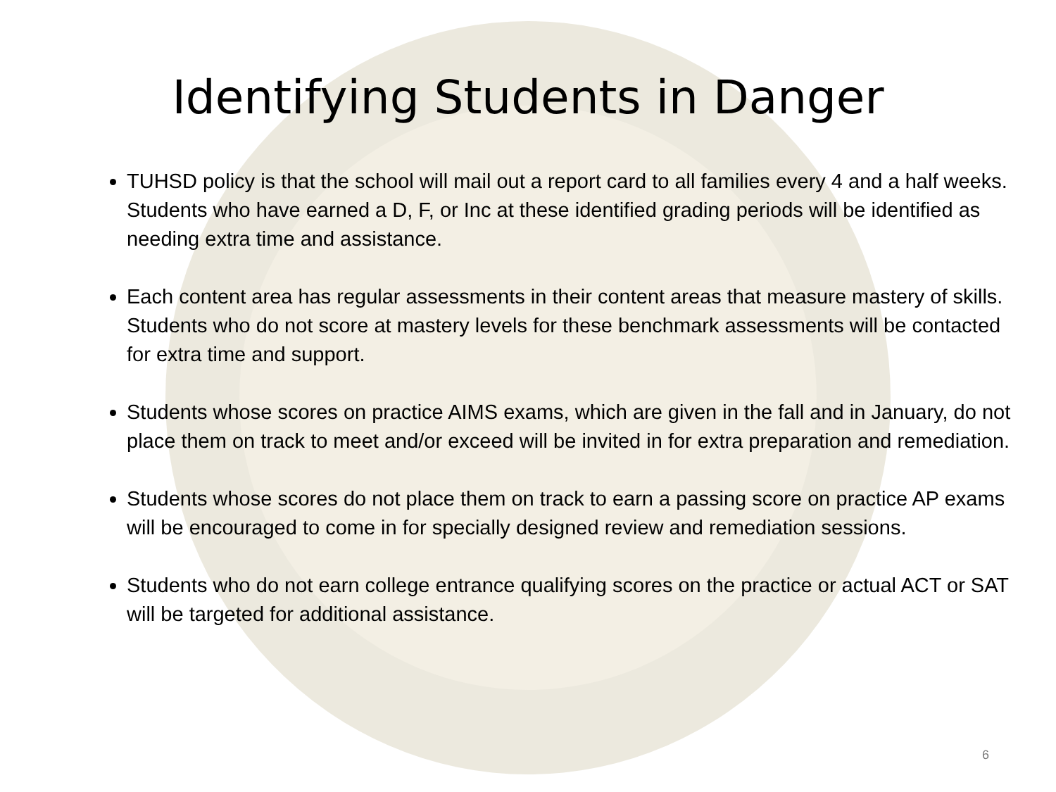Identifying Students in Danger
TUHSD policy is that the school will mail out a report card to all families every 4 and a half weeks. Students who have earned a D, F, or Inc at these identified grading periods will be identified as needing extra time and assistance.
Each content area has regular assessments in their content areas that measure mastery of skills. Students who do not score at mastery levels for these benchmark assessments will be contacted for extra time and support.
Students whose scores on practice AIMS exams, which are given in the fall and in January, do not place them on track to meet and/or exceed will be invited in for extra preparation and remediation.
Students whose scores do not place them on track to earn a passing score on practice AP exams will be encouraged to come in for specially designed review and remediation sessions.
Students who do not earn college entrance qualifying scores on the practice or actual ACT or SAT will be targeted for additional assistance.
6